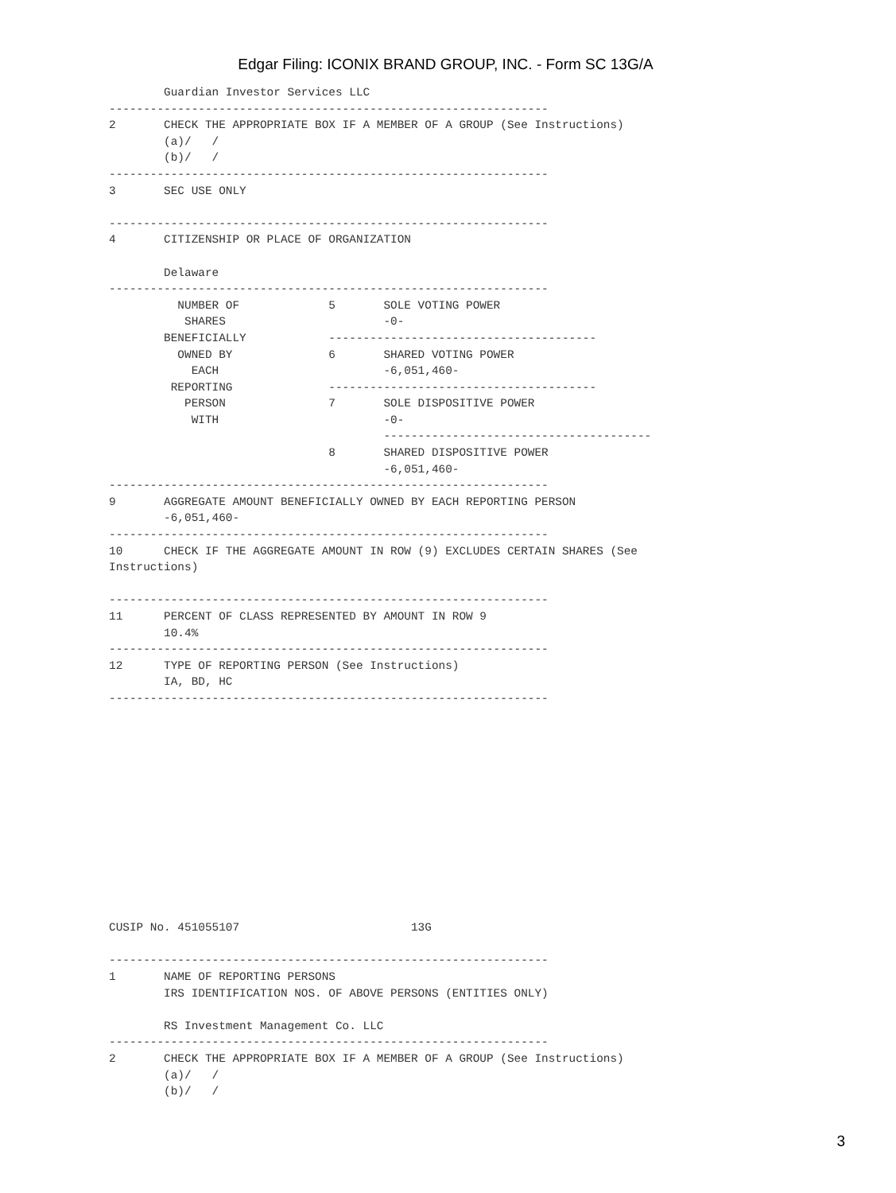Edgar Filing: ICONIX BRAND GROUP, INC. - Form SC 13G/A
        Guardian Investor Services LLC
----------------------------------------------------------------
2       CHECK THE APPROPRIATE BOX IF A MEMBER OF A GROUP (See Instructions)
        (a)/   /
        (b)/   /
----------------------------------------------------------------
3       SEC USE ONLY

----------------------------------------------------------------
4       CITIZENSHIP OR PLACE OF ORGANIZATION

        Delaware
----------------------------------------------------------------
          NUMBER OF             5       SOLE VOTING POWER
           SHARES                       -0-
        BENEFICIALLY            ---------------------------------------
          OWNED BY              6       SHARED VOTING POWER
            EACH                        -6,051,460-
         REPORTING              ---------------------------------------
           PERSON               7       SOLE DISPOSITIVE POWER
            WITH                        -0-
                                        ---------------------------------------
                                8       SHARED DISPOSITIVE POWER
                                        -6,051,460-
----------------------------------------------------------------
9       AGGREGATE AMOUNT BENEFICIALLY OWNED BY EACH REPORTING PERSON
        -6,051,460-
----------------------------------------------------------------
10      CHECK IF THE AGGREGATE AMOUNT IN ROW (9) EXCLUDES CERTAIN SHARES (See
Instructions)

----------------------------------------------------------------
11      PERCENT OF CLASS REPRESENTED BY AMOUNT IN ROW 9
        10.4%
----------------------------------------------------------------
12      TYPE OF REPORTING PERSON (See Instructions)
        IA, BD, HC
----------------------------------------------------------------













CUSIP No. 451055107                         13G

----------------------------------------------------------------
1       NAME OF REPORTING PERSONS
        IRS IDENTIFICATION NOS. OF ABOVE PERSONS (ENTITIES ONLY)

        RS Investment Management Co. LLC
----------------------------------------------------------------
2       CHECK THE APPROPRIATE BOX IF A MEMBER OF A GROUP (See Instructions)
        (a)/   /
        (b)/   /
3